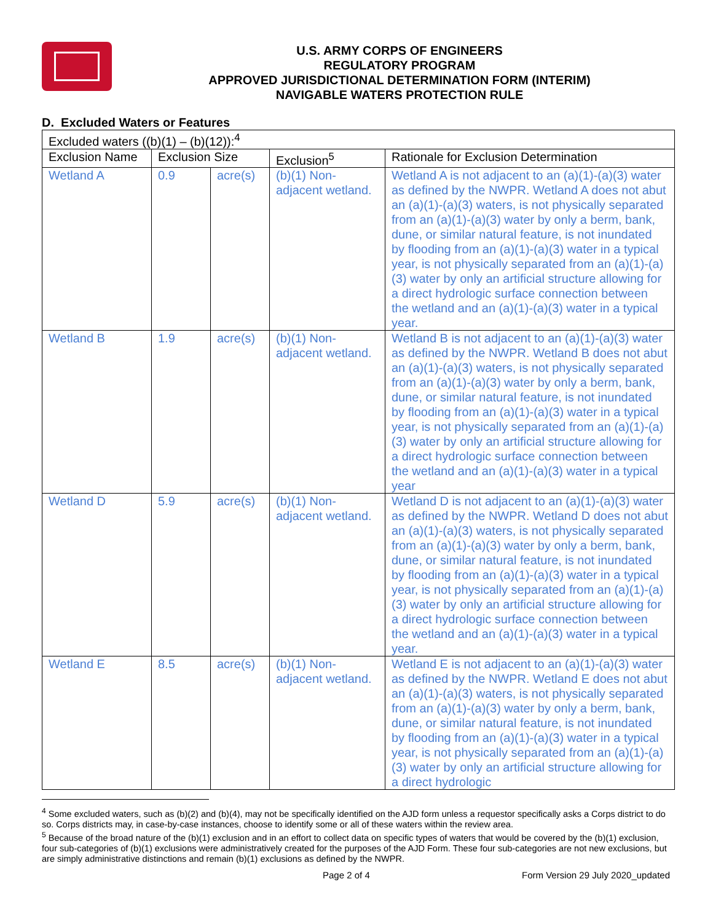U.S. ARMY CORPS OF ENGINEERS
REGULATORY PROGRAM
APPROVED JURISDICTIONAL DETERMINATION FORM (INTERIM)
NAVIGABLE WATERS PROTECTION RULE
D. Excluded Waters or Features
| Excluded waters ((b)(1) – (b)(12)):<sup>4</sup> | | | | |
| Exclusion Name | Exclusion Size | | Exclusion<sup>5</sup> | Rationale for Exclusion Determination |
| Wetland A | 0.9 | acre(s) | (b)(1) Non-adjacent wetland. | Wetland A is not adjacent to an (a)(1)-(a)(3) water as defined by the NWPR. Wetland A does not abut an (a)(1)-(a)(3) waters, is not physically separated from an (a)(1)-(a)(3) water by only a berm, bank, dune, or similar natural feature, is not inundated by flooding from an (a)(1)-(a)(3) water in a typical year, is not physically separated from an (a)(1)-(a)(3) water by only an artificial structure allowing for a direct hydrologic surface connection between the wetland and an (a)(1)-(a)(3) water in a typical year. |
| Wetland B | 1.9 | acre(s) | (b)(1) Non-adjacent wetland. | Wetland B is not adjacent to an (a)(1)-(a)(3) water as defined by the NWPR. Wetland B does not abut an (a)(1)-(a)(3) waters, is not physically separated from an (a)(1)-(a)(3) water by only a berm, bank, dune, or similar natural feature, is not inundated by flooding from an (a)(1)-(a)(3) water in a typical year, is not physically separated from an (a)(1)-(a)(3) water by only an artificial structure allowing for a direct hydrologic surface connection between the wetland and an (a)(1)-(a)(3) water in a typical year |
| Wetland D | 5.9 | acre(s) | (b)(1) Non-adjacent wetland. | Wetland D is not adjacent to an (a)(1)-(a)(3) water as defined by the NWPR. Wetland D does not abut an (a)(1)-(a)(3) waters, is not physically separated from an (a)(1)-(a)(3) water by only a berm, bank, dune, or similar natural feature, is not inundated by flooding from an (a)(1)-(a)(3) water in a typical year, is not physically separated from an (a)(1)-(a)(3) water by only an artificial structure allowing for a direct hydrologic surface connection between the wetland and an (a)(1)-(a)(3) water in a typical year. |
| Wetland E | 8.5 | acre(s) | (b)(1) Non-adjacent wetland. | Wetland E is not adjacent to an (a)(1)-(a)(3) water as defined by the NWPR. Wetland E does not abut an (a)(1)-(a)(3) waters, is not physically separated from an (a)(1)-(a)(3) water by only a berm, bank, dune, or similar natural feature, is not inundated by flooding from an (a)(1)-(a)(3) water in a typical year, is not physically separated from an (a)(1)-(a)(3) water by only an artificial structure allowing for a direct hydrologic |
<sup>4</sup> Some excluded waters, such as (b)(2) and (b)(4), may not be specifically identified on the AJD form unless a requestor specifically asks a Corps district to do so. Corps districts may, in case-by-case instances, choose to identify some or all of these waters within the review area.
<sup>5</sup> Because of the broad nature of the (b)(1) exclusion and in an effort to collect data on specific types of waters that would be covered by the (b)(1) exclusion, four sub-categories of (b)(1) exclusions were administratively created for the purposes of the AJD Form. These four sub-categories are not new exclusions, but are simply administrative distinctions and remain (b)(1) exclusions as defined by the NWPR.
Page 2 of 4 Form Version 29 July 2020_updated